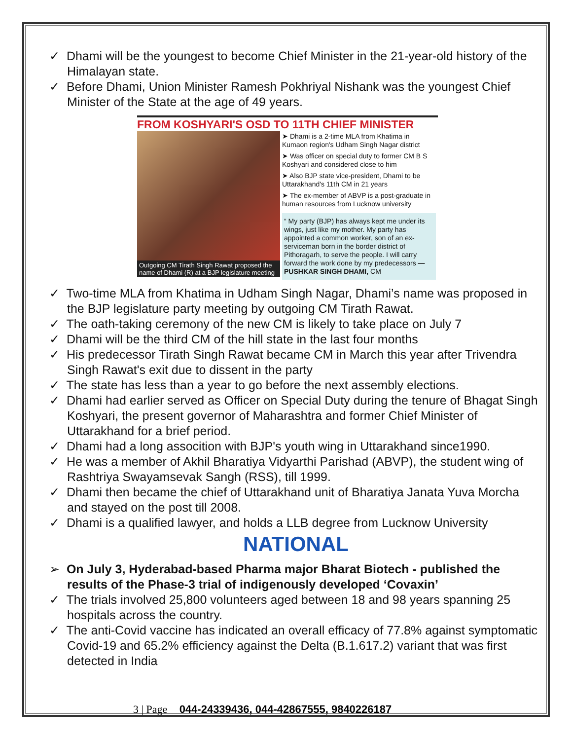✓ Dhami will be the youngest to become Chief Minister in the 21-year-old history of the Himalayan state.
✓ Before Dhami, Union Minister Ramesh Pokhriyal Nishank was the youngest Chief Minister of the State at the age of 49 years.
FROM KOSHYARI'S OSD TO 11TH CHIEF MINISTER
Outgoing CM Tirath Singh Rawat proposed the name of Dhami (R) at a BJP legislature meeting
➤ Dhami is a 2-time MLA from Khatima in Kumaon region's Udham Singh Nagar district
➤ Was officer on special duty to former CM B S Koshyari and considered close to him
➤ Also BJP state vice-president, Dhami to be Uttarakhand's 11th CM in 21 years
➤ The ex-member of ABVP is a post-graduate in human resources from Lucknow university
“ My party (BJP) has always kept me under its wings, just like my mother. My party has appointed a common worker, son of an ex-serviceman born in the border district of Pithoragarh, to serve the people. I will carry forward the work done by my predecessors —PUSHKAR SINGH DHAMI, CM
✓ Two-time MLA from Khatima in Udham Singh Nagar, Dhami’s name was proposed in the BJP legislature party meeting by outgoing CM Tirath Rawat.
✓ The oath-taking ceremony of the new CM is likely to take place on July 7
✓ Dhami will be the third CM of the hill state in the last four months
✓ His predecessor Tirath Singh Rawat became CM in March this year after Trivendra Singh Rawat's exit due to dissent in the party
✓ The state has less than a year to go before the next assembly elections.
✓ Dhami had earlier served as Officer on Special Duty during the tenure of Bhagat Singh Koshyari, the present governor of Maharashtra and former Chief Minister of Uttarakhand for a brief period.
✓ Dhami had a long assocition with BJP's youth wing in Uttarakhand since1990.
✓ He was a member of Akhil Bharatiya Vidyarthi Parishad (ABVP), the student wing of Rashtriya Swayamsevak Sangh (RSS), till 1999.
✓ Dhami then became the chief of Uttarakhand unit of Bharatiya Janata Yuva Morcha and stayed on the post till 2008.
✓ Dhami is a qualified lawyer, and holds a LLB degree from Lucknow University
NATIONAL
➢ On July 3, Hyderabad-based Pharma major Bharat Biotech - published the results of the Phase-3 trial of indigenously developed ‘Covaxin’
✓ The trials involved 25,800 volunteers aged between 18 and 98 years spanning 25 hospitals across the country.
✓ The anti-Covid vaccine has indicated an overall efficacy of 77.8% against symptomatic Covid-19 and 65.2% efficiency against the Delta (B.1.617.2) variant that was first detected in India
3 | Page 044-24339436, 044-42867555, 9840226187